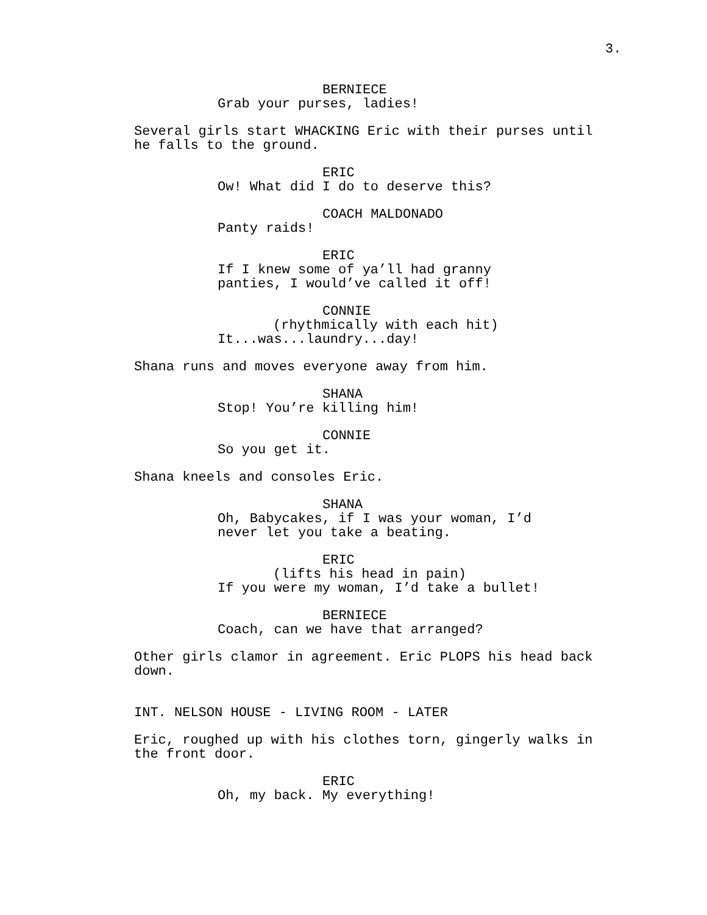3.
BERNIECE Grab your purses, ladies!
Several girls start WHACKING Eric with their purses until he falls to the ground.
ERIC Ow! What did I do to deserve this?
COACH MALDONADO Panty raids!
ERIC If I knew some of ya’ll had granny panties, I would’ve called it off!
CONNIE (rhythmically with each hit) It...was...laundry...day!
Shana runs and moves everyone away from him.
SHANA Stop! You’re killing him!
CONNIE So you get it.
Shana kneels and consoles Eric.
SHANA Oh, Babycakes, if I was your woman, I’d never let you take a beating.
ERIC (lifts his head in pain) If you were my woman, I’d take a bullet!
BERNIECE Coach, can we have that arranged?
Other girls clamor in agreement. Eric PLOPS his head back down.
INT. NELSON HOUSE - LIVING ROOM - LATER
Eric, roughed up with his clothes torn, gingerly walks in the front door.
ERIC Oh, my back. My everything!